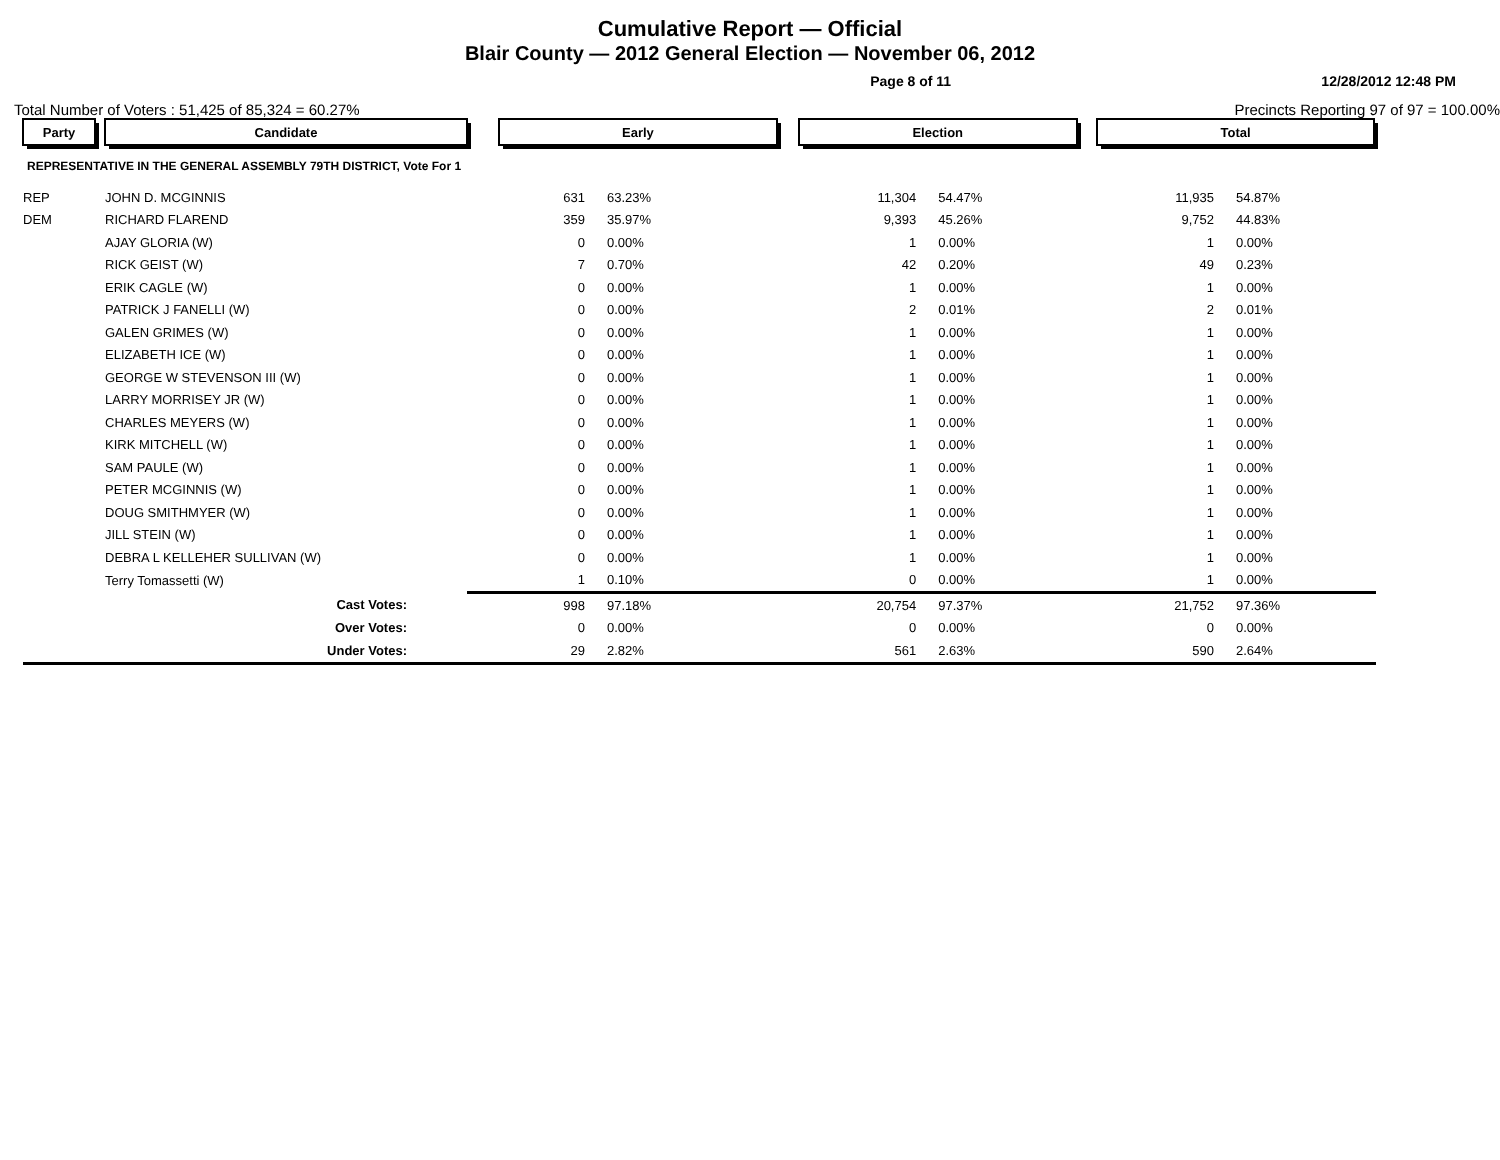Cumulative Report — Official
Blair County — 2012 General Election — November 06, 2012
Page 8 of 11 12/28/2012 12:48 PM
Total Number of Voters : 51,425 of 85,324 = 60.27% Precincts Reporting 97 of 97 = 100.00%
| Party | | Candidate | | Early | | | Election | | | Total | | |
| --- | --- | --- | --- | --- | --- | --- | --- | --- | --- | --- | --- | --- |
| REPRESENTATIVE IN THE GENERAL ASSEMBLY 79TH DISTRICT, Vote For 1 | | | | | | | | | | | | |
| REP | | JOHN D. MCGINNIS | | 631 | 63.23% | | 11,304 | 54.47% | | 11,935 | 54.87% | |
| DEM | | RICHARD FLAREND | | 359 | 35.97% | | 9,393 | 45.26% | | 9,752 | 44.83% | |
| | | AJAY GLORIA (W) | | 0 | 0.00% | | 1 | 0.00% | | 1 | 0.00% | |
| | | RICK GEIST (W) | | 7 | 0.70% | | 42 | 0.20% | | 49 | 0.23% | |
| | | ERIK CAGLE (W) | | 0 | 0.00% | | 1 | 0.00% | | 1 | 0.00% | |
| | | PATRICK J FANELLI (W) | | 0 | 0.00% | | 2 | 0.01% | | 2 | 0.01% | |
| | | GALEN GRIMES (W) | | 0 | 0.00% | | 1 | 0.00% | | 1 | 0.00% | |
| | | ELIZABETH ICE (W) | | 0 | 0.00% | | 1 | 0.00% | | 1 | 0.00% | |
| | | GEORGE W STEVENSON III (W) | | 0 | 0.00% | | 1 | 0.00% | | 1 | 0.00% | |
| | | LARRY MORRISEY JR (W) | | 0 | 0.00% | | 1 | 0.00% | | 1 | 0.00% | |
| | | CHARLES MEYERS (W) | | 0 | 0.00% | | 1 | 0.00% | | 1 | 0.00% | |
| | | KIRK MITCHELL (W) | | 0 | 0.00% | | 1 | 0.00% | | 1 | 0.00% | |
| | | SAM PAULE (W) | | 0 | 0.00% | | 1 | 0.00% | | 1 | 0.00% | |
| | | PETER MCGINNIS (W) | | 0 | 0.00% | | 1 | 0.00% | | 1 | 0.00% | |
| | | DOUG SMITHMYER (W) | | 0 | 0.00% | | 1 | 0.00% | | 1 | 0.00% | |
| | | JILL STEIN (W) | | 0 | 0.00% | | 1 | 0.00% | | 1 | 0.00% | |
| | | DEBRA L KELLEHER SULLIVAN (W) | | 0 | 0.00% | | 1 | 0.00% | | 1 | 0.00% | |
| | | Terry Tomassetti (W) | | 1 | 0.10% | | 0 | 0.00% | | 1 | 0.00% | |
| | | Cast Votes: | | 998 | 97.18% | | 20,754 | 97.37% | | 21,752 | 97.36% | |
| | | Over Votes: | | 0 | 0.00% | | 0 | 0.00% | | 0 | 0.00% | |
| | | Under Votes: | | 29 | 2.82% | | 561 | 2.63% | | 590 | 2.64% | |